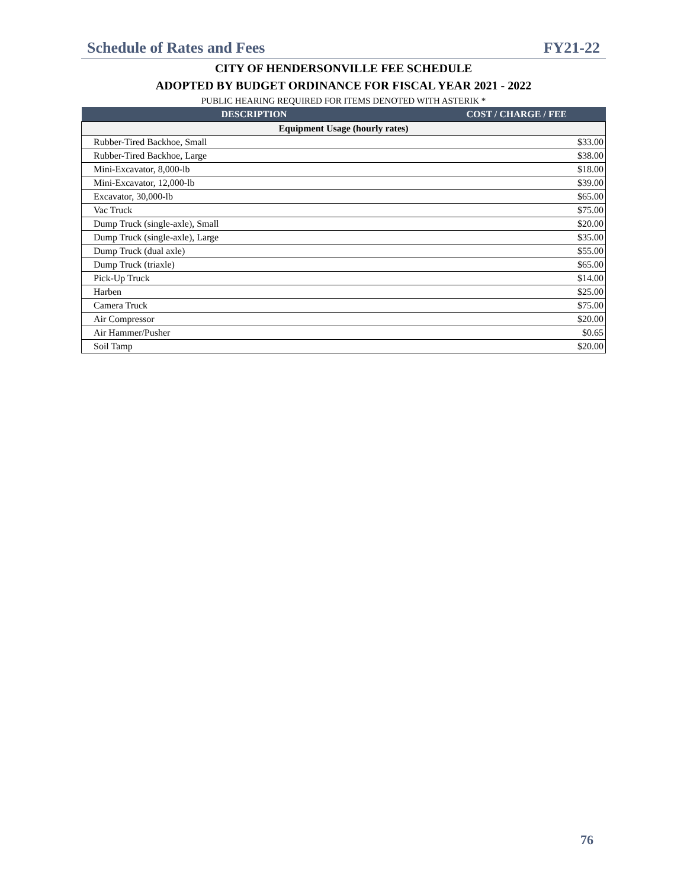Schedule of Rates and Fees FY21-22
CITY OF HENDERSONVILLE FEE SCHEDULE
ADOPTED BY BUDGET ORDINANCE FOR FISCAL YEAR 2021 - 2022
PUBLIC HEARING REQUIRED FOR ITEMS DENOTED WITH ASTERIK *
| DESCRIPTION | COST / CHARGE / FEE |
| --- | --- |
| Equipment Usage (hourly rates) | |
| Rubber-Tired Backhoe, Small | $33.00 |
| Rubber-Tired Backhoe, Large | $38.00 |
| Mini-Excavator, 8,000-lb | $18.00 |
| Mini-Excavator, 12,000-lb | $39.00 |
| Excavator, 30,000-lb | $65.00 |
| Vac Truck | $75.00 |
| Dump Truck (single-axle), Small | $20.00 |
| Dump Truck (single-axle), Large | $35.00 |
| Dump Truck (dual axle) | $55.00 |
| Dump Truck (triaxle) | $65.00 |
| Pick-Up Truck | $14.00 |
| Harben | $25.00 |
| Camera Truck | $75.00 |
| Air Compressor | $20.00 |
| Air Hammer/Pusher | $0.65 |
| Soil Tamp | $20.00 |
76